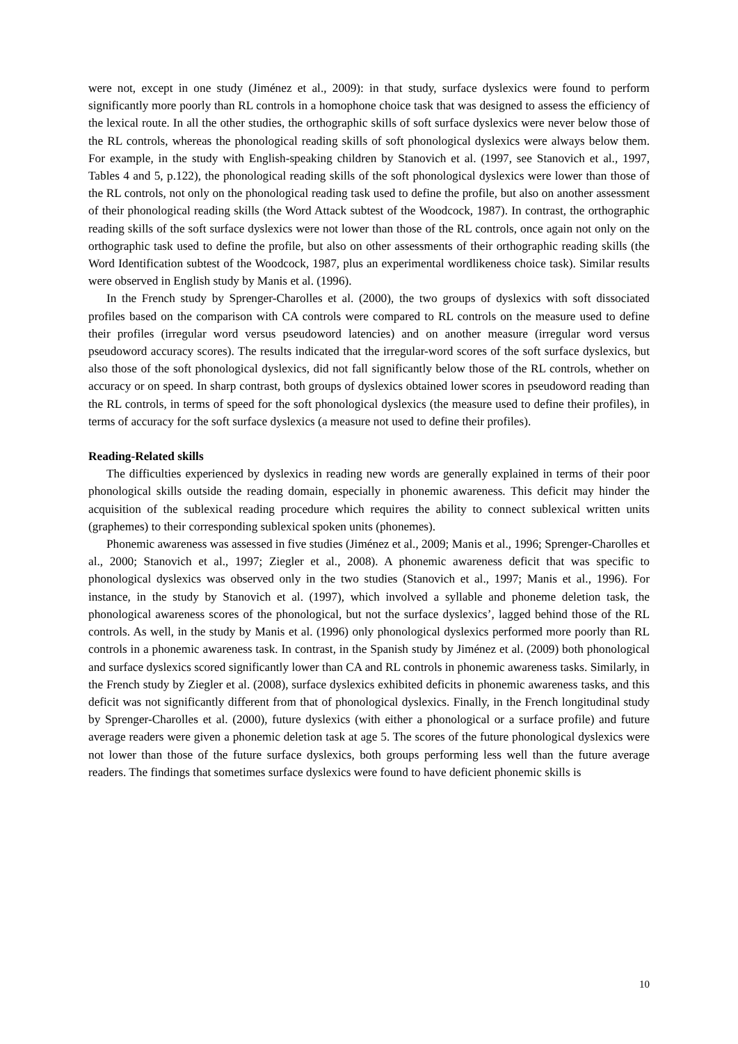were not, except in one study (Jiménez et al., 2009): in that study, surface dyslexics were found to perform significantly more poorly than RL controls in a homophone choice task that was designed to assess the efficiency of the lexical route. In all the other studies, the orthographic skills of soft surface dyslexics were never below those of the RL controls, whereas the phonological reading skills of soft phonological dyslexics were always below them. For example, in the study with English-speaking children by Stanovich et al. (1997, see Stanovich et al., 1997, Tables 4 and 5, p.122), the phonological reading skills of the soft phonological dyslexics were lower than those of the RL controls, not only on the phonological reading task used to define the profile, but also on another assessment of their phonological reading skills (the Word Attack subtest of the Woodcock, 1987). In contrast, the orthographic reading skills of the soft surface dyslexics were not lower than those of the RL controls, once again not only on the orthographic task used to define the profile, but also on other assessments of their orthographic reading skills (the Word Identification subtest of the Woodcock, 1987, plus an experimental wordlikeness choice task). Similar results were observed in English study by Manis et al. (1996).
In the French study by Sprenger-Charolles et al. (2000), the two groups of dyslexics with soft dissociated profiles based on the comparison with CA controls were compared to RL controls on the measure used to define their profiles (irregular word versus pseudoword latencies) and on another measure (irregular word versus pseudoword accuracy scores). The results indicated that the irregular-word scores of the soft surface dyslexics, but also those of the soft phonological dyslexics, did not fall significantly below those of the RL controls, whether on accuracy or on speed. In sharp contrast, both groups of dyslexics obtained lower scores in pseudoword reading than the RL controls, in terms of speed for the soft phonological dyslexics (the measure used to define their profiles), in terms of accuracy for the soft surface dyslexics (a measure not used to define their profiles).
Reading-Related skills
The difficulties experienced by dyslexics in reading new words are generally explained in terms of their poor phonological skills outside the reading domain, especially in phonemic awareness. This deficit may hinder the acquisition of the sublexical reading procedure which requires the ability to connect sublexical written units (graphemes) to their corresponding sublexical spoken units (phonemes).
Phonemic awareness was assessed in five studies (Jiménez et al., 2009; Manis et al., 1996; Sprenger-Charolles et al., 2000; Stanovich et al., 1997; Ziegler et al., 2008). A phonemic awareness deficit that was specific to phonological dyslexics was observed only in the two studies (Stanovich et al., 1997; Manis et al., 1996). For instance, in the study by Stanovich et al. (1997), which involved a syllable and phoneme deletion task, the phonological awareness scores of the phonological, but not the surface dyslexics’, lagged behind those of the RL controls. As well, in the study by Manis et al. (1996) only phonological dyslexics performed more poorly than RL controls in a phonemic awareness task. In contrast, in the Spanish study by Jiménez et al. (2009) both phonological and surface dyslexics scored significantly lower than CA and RL controls in phonemic awareness tasks. Similarly, in the French study by Ziegler et al. (2008), surface dyslexics exhibited deficits in phonemic awareness tasks, and this deficit was not significantly different from that of phonological dyslexics. Finally, in the French longitudinal study by Sprenger-Charolles et al. (2000), future dyslexics (with either a phonological or a surface profile) and future average readers were given a phonemic deletion task at age 5. The scores of the future phonological dyslexics were not lower than those of the future surface dyslexics, both groups performing less well than the future average readers. The findings that sometimes surface dyslexics were found to have deficient phonemic skills is
10